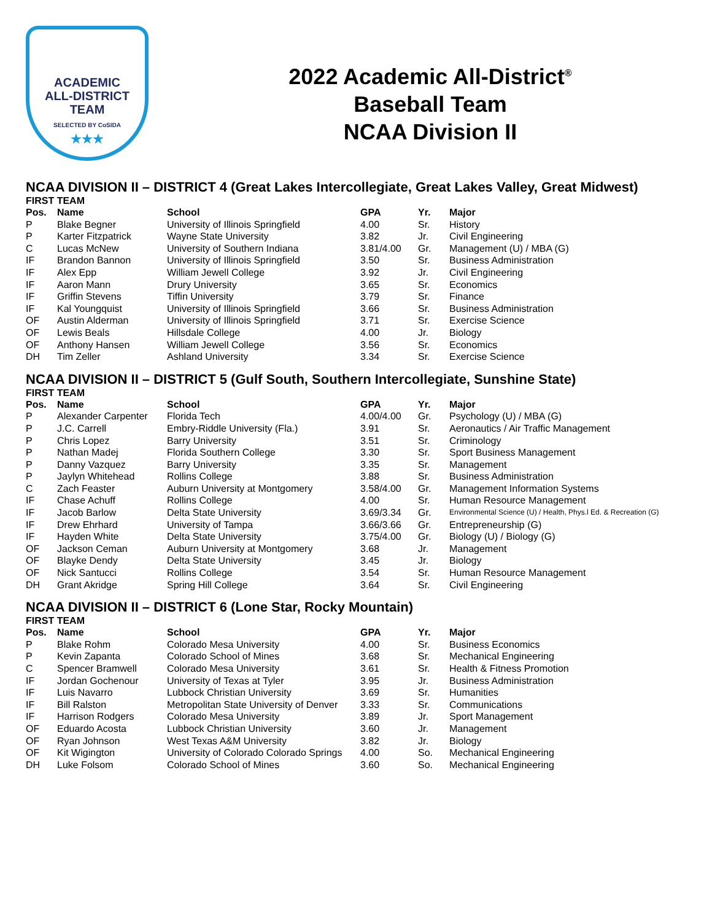ACADEMIC
ALL-DISTRICT
TEAM
SELECTED BY CoSIDA
★★★
2022 Academic All-District<sup>®</sup>
Baseball Team
NCAA Division II
NCAA DIVISION II – DISTRICT 4 (Great Lakes Intercollegiate, Great Lakes Valley, Great Midwest)
FIRST TEAM
| Pos. | Name | School | GPA | Yr. | Major |
| --- | --- | --- | --- | --- | --- |
| P | Blake Begner | University of Illinois Springfield | 4.00 | Sr. | History |
| P | Karter Fitzpatrick | Wayne State University | 3.82 | Jr. | Civil Engineering |
| C | Lucas McNew | University of Southern Indiana | 3.81/4.00 | Gr. | Management (U) / MBA (G) |
| IF | Brandon Bannon | University of Illinois Springfield | 3.50 | Sr. | Business Administration |
| IF | Alex Epp | William Jewell College | 3.92 | Jr. | Civil Engineering |
| IF | Aaron Mann | Drury University | 3.65 | Sr. | Economics |
| IF | Griffin Stevens | Tiffin University | 3.79 | Sr. | Finance |
| IF | Kal Youngquist | University of Illinois Springfield | 3.66 | Sr. | Business Administration |
| OF | Austin Alderman | University of Illinois Springfield | 3.71 | Sr. | Exercise Science |
| OF | Lewis Beals | Hillsdale College | 4.00 | Jr. | Biology |
| OF | Anthony Hansen | William Jewell College | 3.56 | Sr. | Economics |
| DH | Tim Zeller | Ashland University | 3.34 | Sr. | Exercise Science |
NCAA DIVISION II – DISTRICT 5 (Gulf South, Southern Intercollegiate, Sunshine State)
FIRST TEAM
| Pos. | Name | School | GPA | Yr. | Major |
| --- | --- | --- | --- | --- | --- |
| P | Alexander Carpenter | Florida Tech | 4.00/4.00 | Gr. | Psychology (U) / MBA (G) |
| P | J.C. Carrell | Embry-Riddle University (Fla.) | 3.91 | Sr. | Aeronautics / Air Traffic Management |
| P | Chris Lopez | Barry University | 3.51 | Sr. | Criminology |
| P | Nathan Madej | Florida Southern College | 3.30 | Sr. | Sport Business Management |
| P | Danny Vazquez | Barry University | 3.35 | Sr. | Management |
| P | Jaylyn Whitehead | Rollins College | 3.88 | Sr. | Business Administration |
| C | Zach Feaster | Auburn University at Montgomery | 3.58/4.00 | Gr. | Management Information Systems |
| IF | Chase Achuff | Rollins College | 4.00 | Sr. | Human Resource Management |
| IF | Jacob Barlow | Delta State University | 3.69/3.34 | Gr. | Environmental Science (U) / Health, Phys.l Ed. & Recreation (G) |
| IF | Drew Ehrhard | University of Tampa | 3.66/3.66 | Gr. | Entrepreneurship (G) |
| IF | Hayden White | Delta State University | 3.75/4.00 | Gr. | Biology (U) / Biology (G) |
| OF | Jackson Ceman | Auburn University at Montgomery | 3.68 | Jr. | Management |
| OF | Blayke Dendy | Delta State University | 3.45 | Jr. | Biology |
| OF | Nick Santucci | Rollins College | 3.54 | Sr. | Human Resource Management |
| DH | Grant Akridge | Spring Hill College | 3.64 | Sr. | Civil Engineering |
NCAA DIVISION II – DISTRICT 6 (Lone Star, Rocky Mountain)
FIRST TEAM
| Pos. | Name | School | GPA | Yr. | Major |
| --- | --- | --- | --- | --- | --- |
| P | Blake Rohm | Colorado Mesa University | 4.00 | Sr. | Business Economics |
| P | Kevin Zapanta | Colorado School of Mines | 3.68 | Sr. | Mechanical Engineering |
| C | Spencer Bramwell | Colorado Mesa University | 3.61 | Sr. | Health & Fitness Promotion |
| IF | Jordan Gochenour | University of Texas at Tyler | 3.95 | Jr. | Business Administration |
| IF | Luis Navarro | Lubbock Christian University | 3.69 | Sr. | Humanities |
| IF | Bill Ralston | Metropolitan State University of Denver | 3.33 | Sr. | Communications |
| IF | Harrison Rodgers | Colorado Mesa University | 3.89 | Jr. | Sport Management |
| OF | Eduardo Acosta | Lubbock Christian University | 3.60 | Jr. | Management |
| OF | Ryan Johnson | West Texas A&M University | 3.82 | Jr. | Biology |
| OF | Kit Wigington | University of Colorado Colorado Springs | 4.00 | So. | Mechanical Engineering |
| DH | Luke Folsom | Colorado School of Mines | 3.60 | So. | Mechanical Engineering |